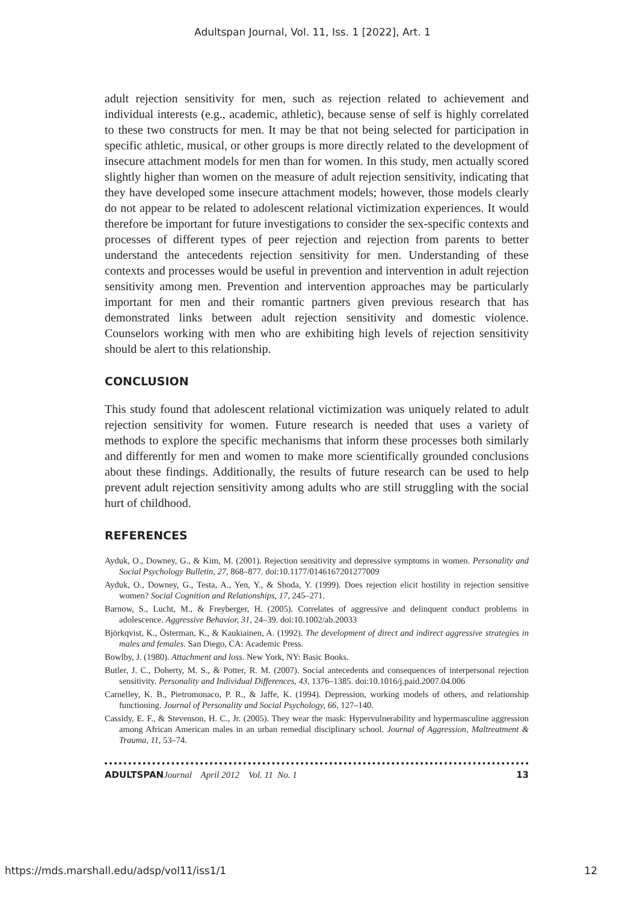Adultspan Journal, Vol. 11, Iss. 1 [2022], Art. 1
adult rejection sensitivity for men, such as rejection related to achievement and individual interests (e.g., academic, athletic), because sense of self is highly correlated to these two constructs for men. It may be that not being selected for participation in specific athletic, musical, or other groups is more directly related to the development of insecure attachment models for men than for women. In this study, men actually scored slightly higher than women on the measure of adult rejection sensitivity, indicating that they have developed some insecure attachment models; however, those models clearly do not appear to be related to adolescent relational victimization experiences. It would therefore be important for future investigations to consider the sex-specific contexts and processes of different types of peer rejection and rejection from parents to better understand the antecedents rejection sensitivity for men. Understanding of these contexts and processes would be useful in prevention and intervention in adult rejection sensitivity among men. Prevention and intervention approaches may be particularly important for men and their romantic partners given previous research that has demonstrated links between adult rejection sensitivity and domestic violence. Counselors working with men who are exhibiting high levels of rejection sensitivity should be alert to this relationship.
CONCLUSION
This study found that adolescent relational victimization was uniquely related to adult rejection sensitivity for women. Future research is needed that uses a variety of methods to explore the specific mechanisms that inform these processes both similarly and differently for men and women to make more scientifically grounded conclusions about these findings. Additionally, the results of future research can be used to help prevent adult rejection sensitivity among adults who are still struggling with the social hurt of childhood.
REFERENCES
Ayduk, O., Downey, G., & Kim, M. (2001). Rejection sensitivity and depressive symptoms in women. Personality and Social Psychology Bulletin, 27, 868–877. doi:10.1177/0146167201277009
Ayduk, O., Downey, G., Testa, A., Yen, Y., & Shoda, Y. (1999). Does rejection elicit hostility in rejection sensitive women? Social Cognition and Relationships, 17, 245–271.
Barnow, S., Lucht, M., & Freyberger, H. (2005). Correlates of aggressive and delinquent conduct problems in adolescence. Aggressive Behavior, 31, 24–39. doi:10.1002/ab.20033
Björkqvist, K., Österman, K., & Kaukiainen, A. (1992). The development of direct and indirect aggressive strategies in males and females. San Diego, CA: Academic Press.
Bowlby, J. (1980). Attachment and loss. New York, NY: Basic Books.
Butler, J. C., Doherty, M. S., & Potter, R. M. (2007). Social antecedents and consequences of interpersonal rejection sensitivity. Personality and Individual Differences, 43, 1376–1385. doi:10.1016/j.paid.2007.04.006
Carnelley, K. B., Pietromonaco, P. R., & Jaffe, K. (1994). Depression, working models of others, and relationship functioning. Journal of Personality and Social Psychology, 66, 127–140.
Cassidy, E. F., & Stevenson, H. C., Jr. (2005). They wear the mask: Hypervulnerability and hypermasculine aggression among African American males in an urban remedial disciplinary school. Journal of Aggression, Maltreatment & Trauma, 11, 53–74.
ADULTSPAN Journal April 2012 Vol. 11 No. 1 13
https://mds.marshall.edu/adsp/vol11/iss1/1 12